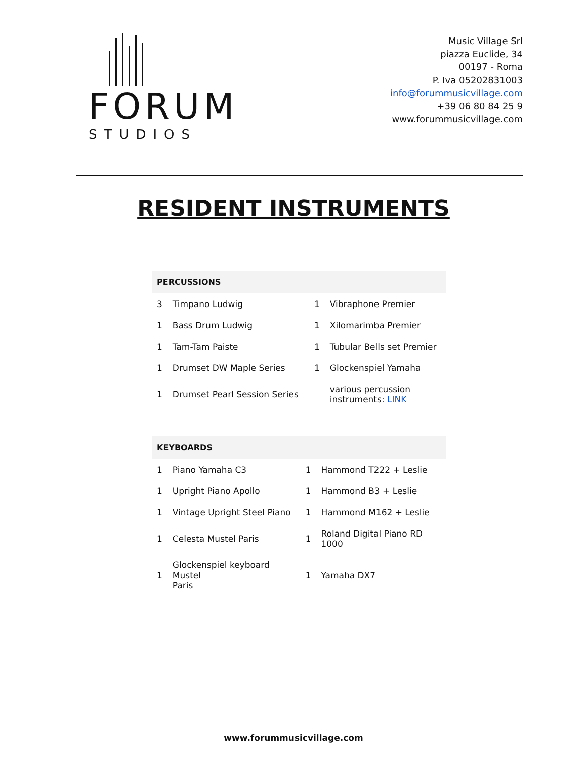FORUM
STUDIOS
Music Village Srl
piazza Euclide, 34
00197 - Roma
P. Iva 05202831003
info@forummusicvillage.com
+39 06 80 84 25 9
www.forummusicvillage.com
RESIDENT INSTRUMENTS
| PERCUSSIONS | | | |
| --- | --- | --- | --- |
| 3 | Timpano Ludwig | 1 | Vibraphone Premier |
| 1 | Bass Drum Ludwig | 1 | Xilomarimba Premier |
| 1 | Tam-Tam Paiste | 1 | Tubular Bells set Premier |
| 1 | Drumset DW Maple Series | 1 | Glockenspiel Yamaha |
| 1 | Drumset Pearl Session Series | | various percussion instruments: LINK |
| KEYBOARDS | | | |
| --- | --- | --- | --- |
| 1 | Piano Yamaha C3 | 1 | Hammond T222 + Leslie |
| 1 | Upright Piano Apollo | 1 | Hammond B3 + Leslie |
| 1 | Vintage Upright Steel Piano | 1 | Hammond M162 + Leslie |
| 1 | Celesta Mustel Paris | 1 | Roland Digital Piano RD 1000 |
| 1 | Glockenspiel keyboard Mustel Paris | 1 | Yamaha DX7 |
www.forummusicvillage.com